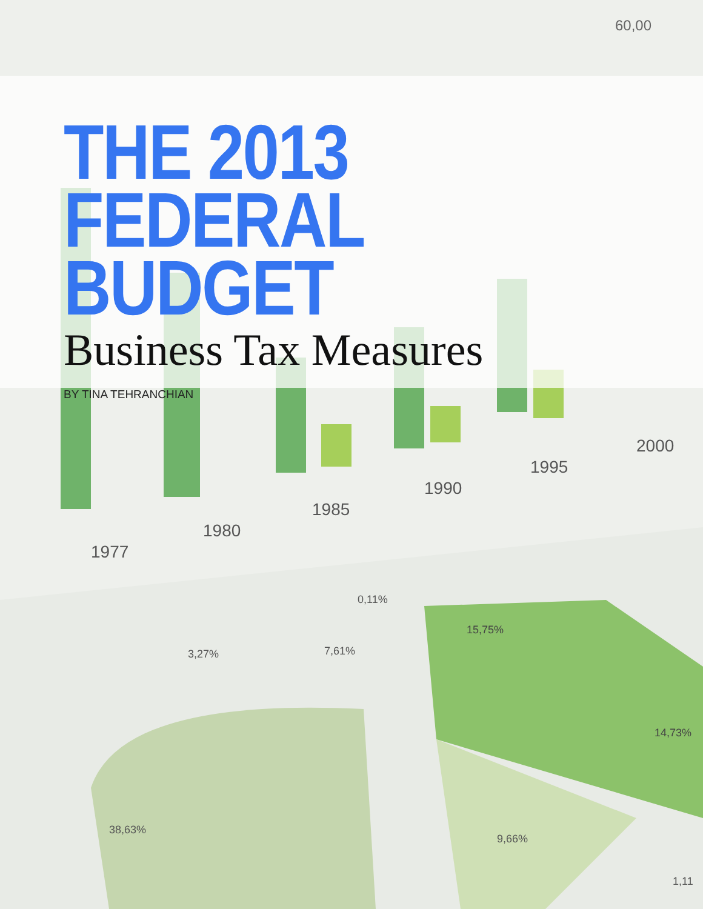1977
1980
1985
1990
1995
2000
60,00
3,27%
7,61%
0,11%
15,75%
14,73%
38,63%
9,66%
1,11
THE 2013
FEDERAL BUDGET
Business Tax Measures
BY TINA TEHRANCHIAN